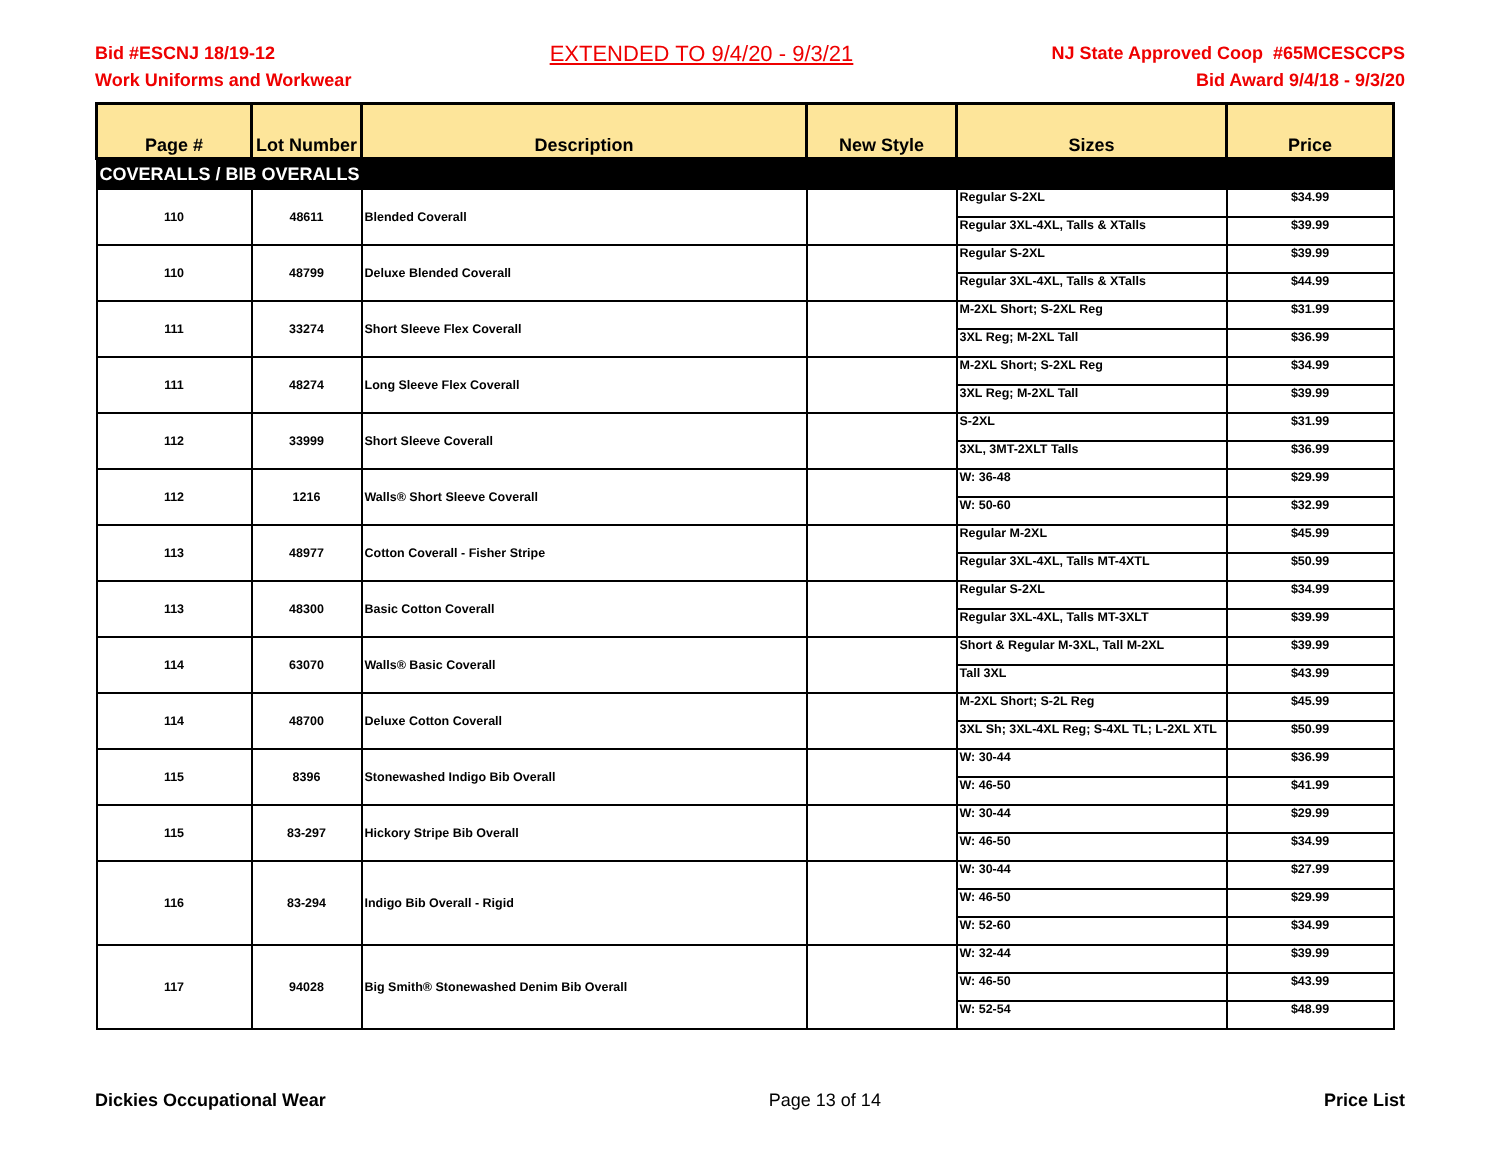Bid #ESCNJ 18/19-12
Work Uniforms and Workwear
EXTENDED TO 9/4/20 - 9/3/21
NJ State Approved Coop #65MCESCCPS
Bid Award 9/4/18 - 9/3/20
| Page # | Lot Number | Description | New Style | Sizes | Price |
| --- | --- | --- | --- | --- | --- |
| COVERALLS / BIB OVERALLS | | | | | |
| 110 | 48611 | Blended Coverall | | Regular S-2XL | $34.99 |
| | | | | Regular 3XL-4XL, Talls & XTalls | $39.99 |
| 110 | 48799 | Deluxe Blended Coverall | | Regular S-2XL | $39.99 |
| | | | | Regular 3XL-4XL, Talls & XTalls | $44.99 |
| 111 | 33274 | Short Sleeve Flex Coverall | | M-2XL Short; S-2XL Reg | $31.99 |
| | | | | 3XL Reg; M-2XL Tall | $36.99 |
| 111 | 48274 | Long Sleeve Flex Coverall | | M-2XL Short; S-2XL Reg | $34.99 |
| | | | | 3XL Reg; M-2XL Tall | $39.99 |
| 112 | 33999 | Short Sleeve Coverall | | S-2XL | $31.99 |
| | | | | 3XL, 3MT-2XLT Talls | $36.99 |
| 112 | 1216 | Walls® Short Sleeve Coverall | | W: 36-48 | $29.99 |
| | | | | W: 50-60 | $32.99 |
| 113 | 48977 | Cotton Coverall - Fisher Stripe | | Regular M-2XL | $45.99 |
| | | | | Regular 3XL-4XL, Talls MT-4XTL | $50.99 |
| 113 | 48300 | Basic Cotton Coverall | | Regular S-2XL | $34.99 |
| | | | | Regular 3XL-4XL, Talls MT-3XLT | $39.99 |
| 114 | 63070 | Walls® Basic Coverall | | Short & Regular M-3XL, Tall M-2XL | $39.99 |
| | | | | Tall 3XL | $43.99 |
| 114 | 48700 | Deluxe Cotton Coverall | | M-2XL Short; S-2L Reg | $45.99 |
| | | | | 3XL Sh; 3XL-4XL Reg; S-4XL TL; L-2XL XTL | $50.99 |
| 115 | 8396 | Stonewashed Indigo Bib Overall | | W: 30-44 | $36.99 |
| | | | | W: 46-50 | $41.99 |
| 115 | 83-297 | Hickory Stripe Bib Overall | | W: 30-44 | $29.99 |
| | | | | W: 46-50 | $34.99 |
| 116 | 83-294 | Indigo Bib Overall - Rigid | | W: 30-44 | $27.99 |
| | | | | W: 46-50 | $29.99 |
| | | | | W: 52-60 | $34.99 |
| 117 | 94028 | Big Smith® Stonewashed Denim Bib Overall | | W: 32-44 | $39.99 |
| | | | | W: 46-50 | $43.99 |
| | | | | W: 52-54 | $48.99 |
Dickies Occupational Wear Page 13 of 14 Price List